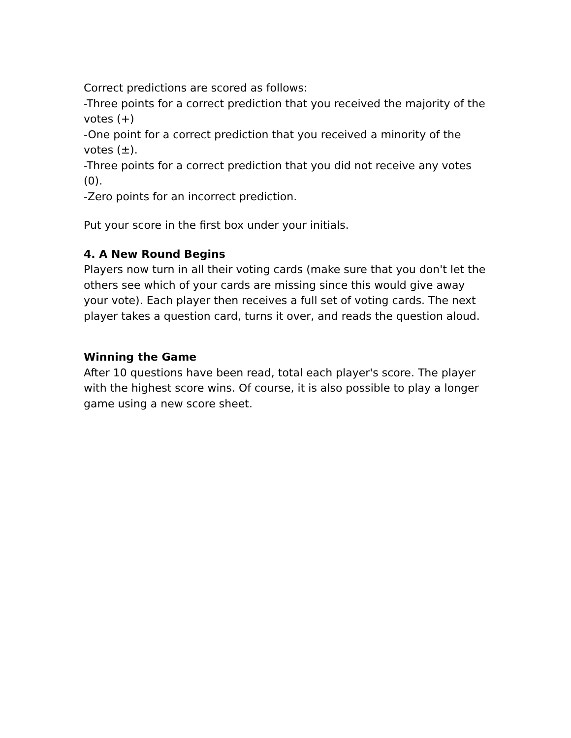Correct predictions are scored as follows:
-Three points for a correct prediction that you received the majority of the votes (+)
-One point for a correct prediction that you received a minority of the votes (±).
-Three points for a correct prediction that you did not receive any votes (0).
-Zero points for an incorrect prediction.
Put your score in the first box under your initials.
4. A New Round Begins
Players now turn in all their voting cards (make sure that you don't let the others see which of your cards are missing since this would give away your vote). Each player then receives a full set of voting cards. The next player takes a question card, turns it over, and reads the question aloud.
Winning the Game
After 10 questions have been read, total each player's score. The player with the highest score wins. Of course, it is also possible to play a longer game using a new score sheet.